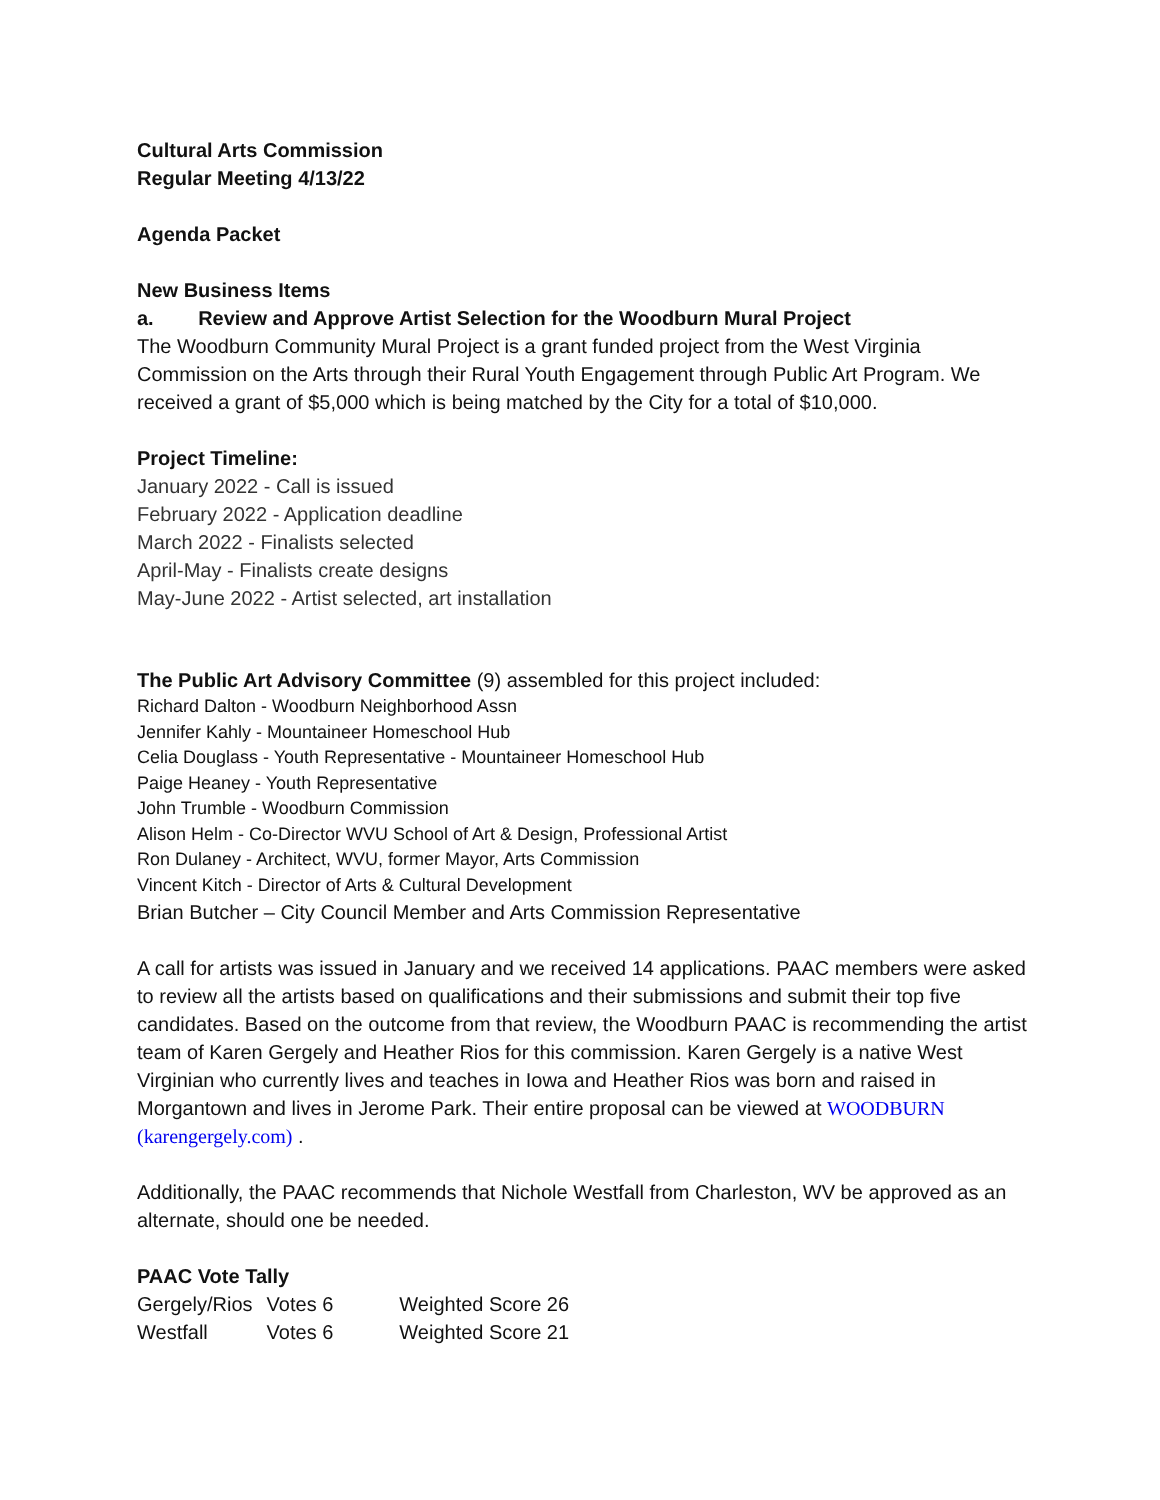Cultural Arts Commission
Regular Meeting 4/13/22
Agenda Packet
New Business Items
a. Review and Approve Artist Selection for the Woodburn Mural Project
The Woodburn Community Mural Project is a grant funded project from the West Virginia Commission on the Arts through their Rural Youth Engagement through Public Art Program. We received a grant of $5,000 which is being matched by the City for a total of $10,000.
Project Timeline:
January 2022 - Call is issued
February 2022 - Application deadline
March 2022 - Finalists selected
April-May - Finalists create designs
May-June 2022 - Artist selected, art installation
The Public Art Advisory Committee (9) assembled for this project included:
Richard Dalton - Woodburn Neighborhood Assn
Jennifer Kahly - Mountaineer Homeschool Hub
Celia Douglass - Youth Representative - Mountaineer Homeschool Hub
Paige Heaney - Youth Representative
John Trumble - Woodburn Commission
Alison Helm - Co-Director WVU School of Art & Design, Professional Artist
Ron Dulaney - Architect, WVU, former Mayor, Arts Commission
Vincent Kitch - Director of Arts & Cultural Development
Brian Butcher – City Council Member and Arts Commission Representative
A call for artists was issued in January and we received 14 applications. PAAC members were asked to review all the artists based on qualifications and their submissions and submit their top five candidates. Based on the outcome from that review, the Woodburn PAAC is recommending the artist team of Karen Gergely and Heather Rios for this commission. Karen Gergely is a native West Virginian who currently lives and teaches in Iowa and Heather Rios was born and raised in Morgantown and lives in Jerome Park. Their entire proposal can be viewed at WOODBURN (karengergely.com) .
Additionally, the PAAC recommends that Nichole Westfall from Charleston, WV be approved as an alternate, should one be needed.
PAAC Vote Tally
| Gergely/Rios | Votes 6 | Weighted Score 26 |
| Westfall | Votes 6 | Weighted Score 21 |